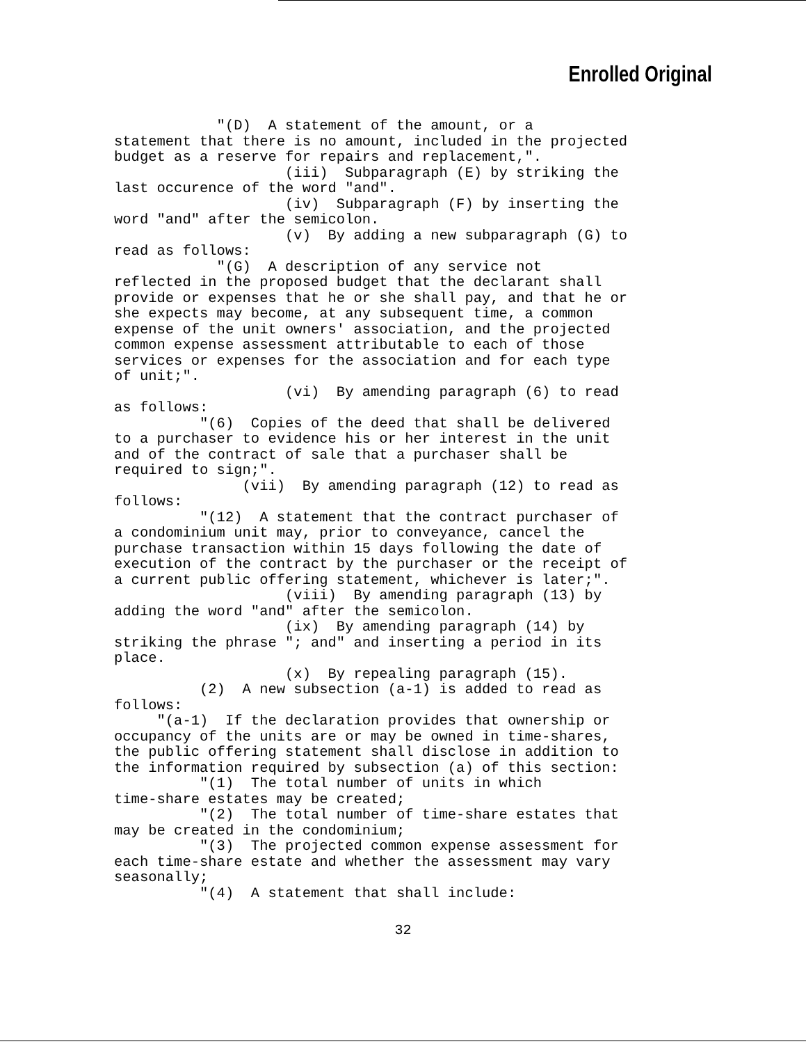Enrolled Original
"(D) A statement of the amount, or a statement that there is no amount, included in the projected budget as a reserve for repairs and replacement,". (iii) Subparagraph (E) by striking the last occurence of the word "and". (iv) Subparagraph (F) by inserting the word "and" after the semicolon. (v) By adding a new subparagraph (G) to read as follows: "(G) A description of any service not reflected in the proposed budget that the declarant shall provide or expenses that he or she shall pay, and that he or she expects may become, at any subsequent time, a common expense of the unit owners' association, and the projected common expense assessment attributable to each of those services or expenses for the association and for each type of unit;". (vi) By amending paragraph (6) to read as follows: "(6) Copies of the deed that shall be delivered to a purchaser to evidence his or her interest in the unit and of the contract of sale that a purchaser shall be required to sign;". (vii) By amending paragraph (12) to read as follows: "(12) A statement that the contract purchaser of a condominium unit may, prior to conveyance, cancel the purchase transaction within 15 days following the date of execution of the contract by the purchaser or the receipt of a current public offering statement, whichever is later;". (viii) By amending paragraph (13) by adding the word "and" after the semicolon. (ix) By amending paragraph (14) by striking the phrase "; and" and inserting a period in its place. (x) By repealing paragraph (15). (2) A new subsection (a-1) is added to read as follows: "(a-1) If the declaration provides that ownership or occupancy of the units are or may be owned in time-shares, the public offering statement shall disclose in addition to the information required by subsection (a) of this section: "(1) The total number of units in which time-share estates may be created; "(2) The total number of time-share estates that may be created in the condominium; "(3) The projected common expense assessment for each time-share estate and whether the assessment may vary seasonally; "(4) A statement that shall include:
32